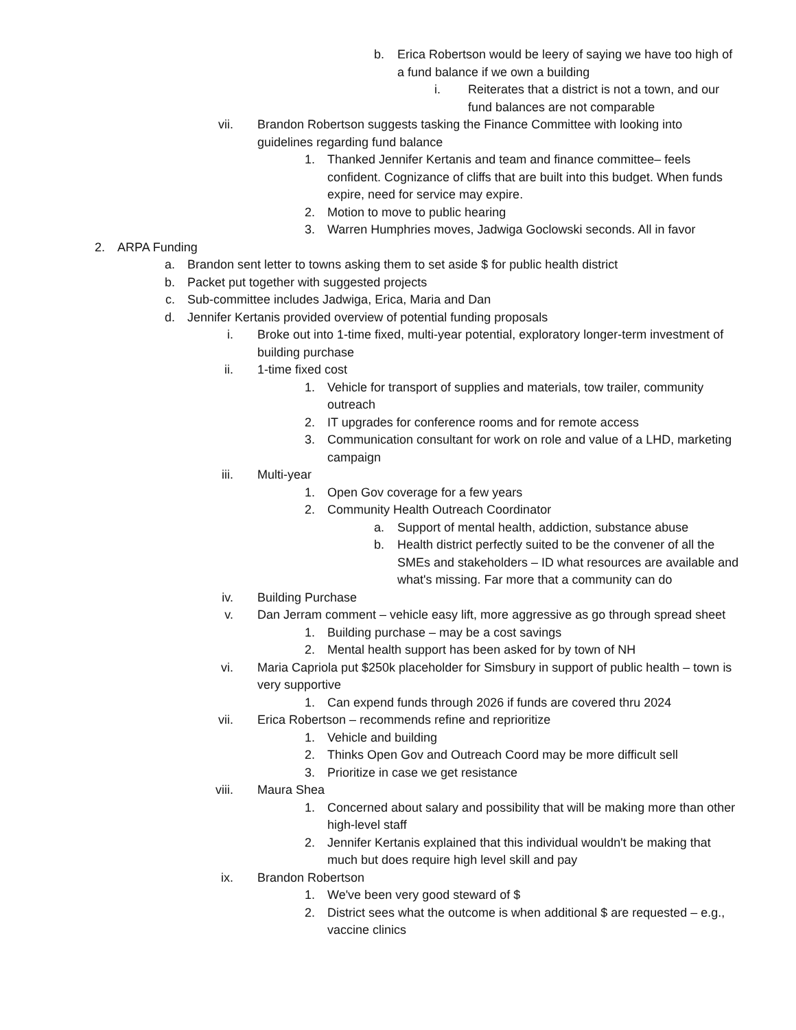b. Erica Robertson would be leery of saying we have too high of a fund balance if we own a building
i. Reiterates that a district is not a town, and our fund balances are not comparable
vii. Brandon Robertson suggests tasking the Finance Committee with looking into guidelines regarding fund balance
1. Thanked Jennifer Kertanis and team and finance committee– feels confident. Cognizance of cliffs that are built into this budget. When funds expire, need for service may expire.
2. Motion to move to public hearing
3. Warren Humphries moves, Jadwiga Goclowski seconds. All in favor
2. ARPA Funding
a. Brandon sent letter to towns asking them to set aside $ for public health district
b. Packet put together with suggested projects
c. Sub-committee includes Jadwiga, Erica, Maria and Dan
d. Jennifer Kertanis provided overview of potential funding proposals
i. Broke out into 1-time fixed, multi-year potential, exploratory longer-term investment of building purchase
ii. 1-time fixed cost
1. Vehicle for transport of supplies and materials, tow trailer, community outreach
2. IT upgrades for conference rooms and for remote access
3. Communication consultant for work on role and value of a LHD, marketing campaign
iii. Multi-year
1. Open Gov coverage for a few years
2. Community Health Outreach Coordinator
a. Support of mental health, addiction, substance abuse
b. Health district perfectly suited to be the convener of all the SMEs and stakeholders – ID what resources are available and what's missing. Far more that a community can do
iv. Building Purchase
v. Dan Jerram comment – vehicle easy lift, more aggressive as go through spread sheet
1. Building purchase – may be a cost savings
2. Mental health support has been asked for by town of NH
vi. Maria Capriola put $250k placeholder for Simsbury in support of public health – town is very supportive
1. Can expend funds through 2026 if funds are covered thru 2024
vii. Erica Robertson – recommends refine and reprioritize
1. Vehicle and building
2. Thinks Open Gov and Outreach Coord may be more difficult sell
3. Prioritize in case we get resistance
viii. Maura Shea
1. Concerned about salary and possibility that will be making more than other high-level staff
2. Jennifer Kertanis explained that this individual wouldn't be making that much but does require high level skill and pay
ix. Brandon Robertson
1. We've been very good steward of $
2. District sees what the outcome is when additional $ are requested – e.g., vaccine clinics